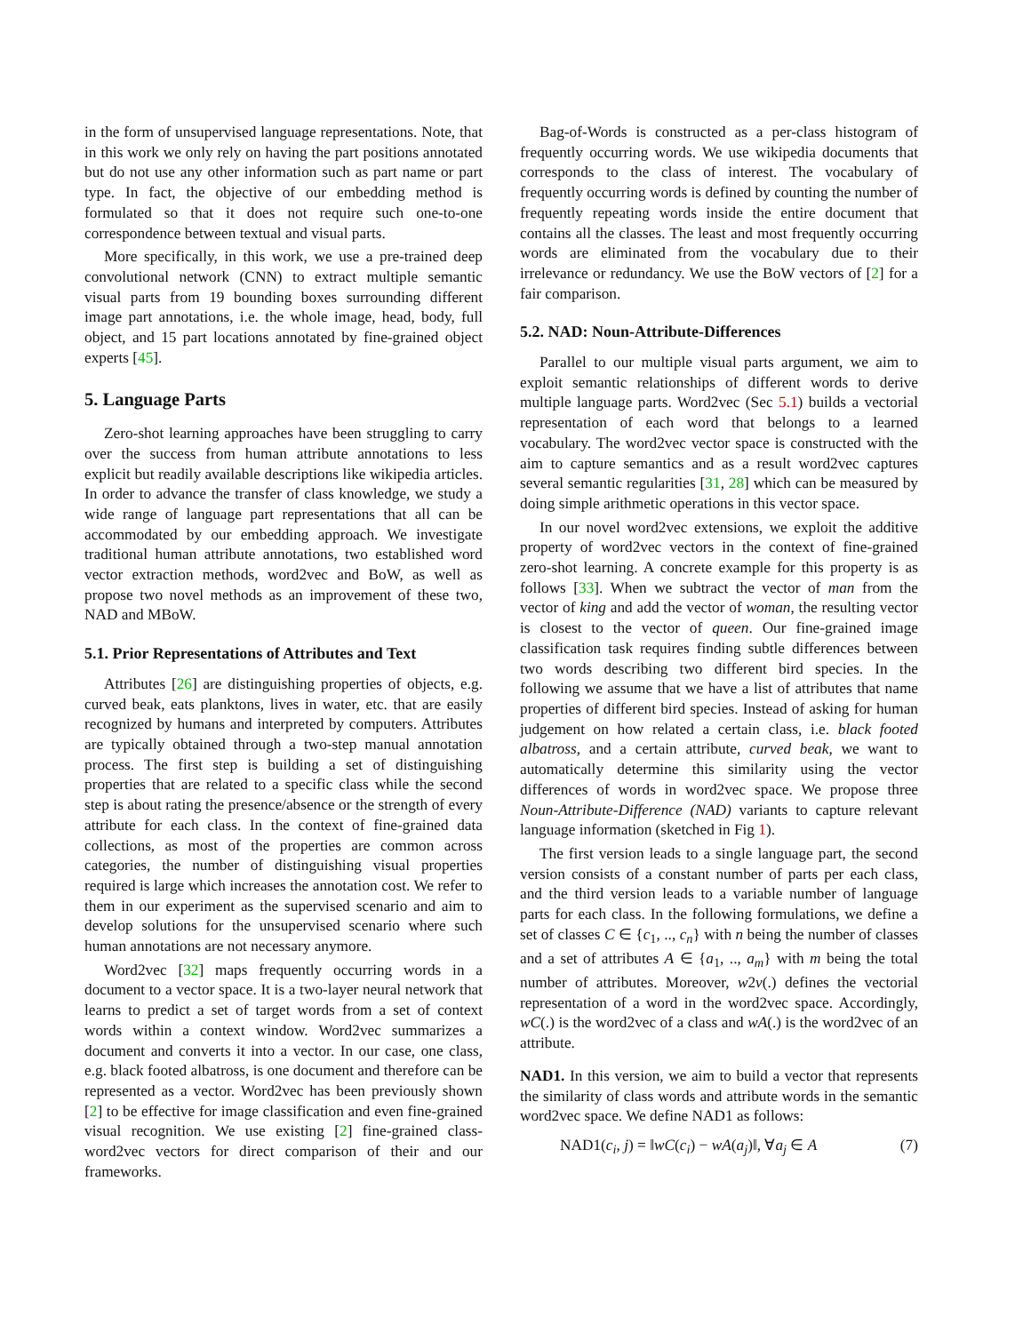in the form of unsupervised language representations. Note, that in this work we only rely on having the part positions annotated but do not use any other information such as part name or part type. In fact, the objective of our embedding method is formulated so that it does not require such one-to-one correspondence between textual and visual parts.
More specifically, in this work, we use a pre-trained deep convolutional network (CNN) to extract multiple semantic visual parts from 19 bounding boxes surrounding different image part annotations, i.e. the whole image, head, body, full object, and 15 part locations annotated by fine-grained object experts [45].
5. Language Parts
Zero-shot learning approaches have been struggling to carry over the success from human attribute annotations to less explicit but readily available descriptions like wikipedia articles. In order to advance the transfer of class knowledge, we study a wide range of language part representations that all can be accommodated by our embedding approach. We investigate traditional human attribute annotations, two established word vector extraction methods, word2vec and BoW, as well as propose two novel methods as an improvement of these two, NAD and MBoW.
5.1. Prior Representations of Attributes and Text
Attributes [26] are distinguishing properties of objects, e.g. curved beak, eats planktons, lives in water, etc. that are easily recognized by humans and interpreted by computers. Attributes are typically obtained through a two-step manual annotation process. The first step is building a set of distinguishing properties that are related to a specific class while the second step is about rating the presence/absence or the strength of every attribute for each class. In the context of fine-grained data collections, as most of the properties are common across categories, the number of distinguishing visual properties required is large which increases the annotation cost. We refer to them in our experiment as the supervised scenario and aim to develop solutions for the unsupervised scenario where such human annotations are not necessary anymore.
Word2vec [32] maps frequently occurring words in a document to a vector space. It is a two-layer neural network that learns to predict a set of target words from a set of context words within a context window. Word2vec summarizes a document and converts it into a vector. In our case, one class, e.g. black footed albatross, is one document and therefore can be represented as a vector. Word2vec has been previously shown [2] to be effective for image classification and even fine-grained visual recognition. We use existing [2] fine-grained class-word2vec vectors for direct comparison of their and our frameworks.
Bag-of-Words is constructed as a per-class histogram of frequently occurring words. We use wikipedia documents that corresponds to the class of interest. The vocabulary of frequently occurring words is defined by counting the number of frequently repeating words inside the entire document that contains all the classes. The least and most frequently occurring words are eliminated from the vocabulary due to their irrelevance or redundancy. We use the BoW vectors of [2] for a fair comparison.
5.2. NAD: Noun-Attribute-Differences
Parallel to our multiple visual parts argument, we aim to exploit semantic relationships of different words to derive multiple language parts. Word2vec (Sec 5.1) builds a vectorial representation of each word that belongs to a learned vocabulary. The word2vec vector space is constructed with the aim to capture semantics and as a result word2vec captures several semantic regularities [31, 28] which can be measured by doing simple arithmetic operations in this vector space.
In our novel word2vec extensions, we exploit the additive property of word2vec vectors in the context of fine-grained zero-shot learning. A concrete example for this property is as follows [33]. When we subtract the vector of man from the vector of king and add the vector of woman, the resulting vector is closest to the vector of queen. Our fine-grained image classification task requires finding subtle differences between two words describing two different bird species. In the following we assume that we have a list of attributes that name properties of different bird species. Instead of asking for human judgement on how related a certain class, i.e. black footed albatross, and a certain attribute, curved beak, we want to automatically determine this similarity using the vector differences of words in word2vec space. We propose three Noun-Attribute-Difference (NAD) variants to capture relevant language information (sketched in Fig 1).
The first version leads to a single language part, the second version consists of a constant number of parts per each class, and the third version leads to a variable number of language parts for each class. In the following formulations, we define a set of classes C ∈ {c<sub>1</sub>, .., c<sub>n</sub>} with n being the number of classes and a set of attributes A ∈ {a<sub>1</sub>, .., a<sub>m</sub>} with m being the total number of attributes. Moreover, w2v(.) defines the vectorial representation of a word in the word2vec space. Accordingly, wC(.) is the word2vec of a class and wA(.) is the word2vec of an attribute.
NAD1. In this version, we aim to build a vector that represents the similarity of class words and attribute words in the semantic word2vec space. We define NAD1 as follows:
NAD1(c<sub>i</sub>, j) = ‖wC(c<sub>i</sub>) − wA(a<sub>j</sub>)‖, ∀a<sub>j</sub> ∈ A (7)